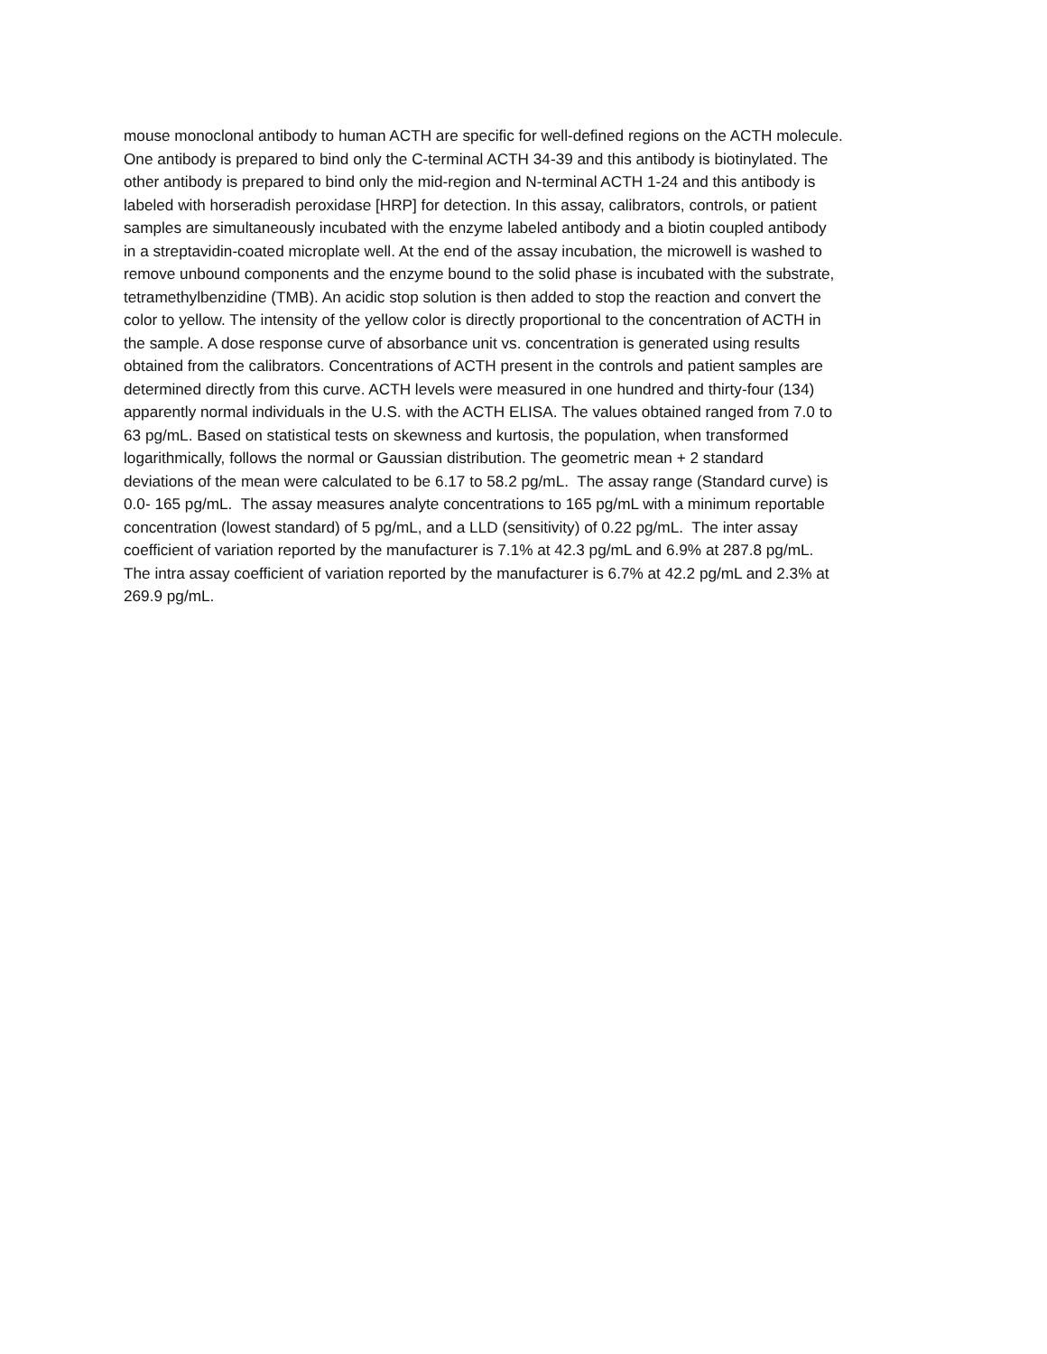mouse monoclonal antibody to human ACTH are specific for well-defined regions on the ACTH molecule.
One antibody is prepared to bind only the C-terminal ACTH 34-39 and this antibody is biotinylated. The
other antibody is prepared to bind only the mid-region and N-terminal ACTH 1-24 and this antibody is
labeled with horseradish peroxidase [HRP] for detection. In this assay, calibrators, controls, or patient
samples are simultaneously incubated with the enzyme labeled antibody and a biotin coupled antibody
in a streptavidin-coated microplate well. At the end of the assay incubation, the microwell is washed to
remove unbound components and the enzyme bound to the solid phase is incubated with the substrate,
tetramethylbenzidine (TMB). An acidic stop solution is then added to stop the reaction and convert the
color to yellow. The intensity of the yellow color is directly proportional to the concentration of ACTH in
the sample. A dose response curve of absorbance unit vs. concentration is generated using results
obtained from the calibrators. Concentrations of ACTH present in the controls and patient samples are
determined directly from this curve. ACTH levels were measured in one hundred and thirty-four (134)
apparently normal individuals in the U.S. with the ACTH ELISA. The values obtained ranged from 7.0 to
63 pg/mL. Based on statistical tests on skewness and kurtosis, the population, when transformed
logarithmically, follows the normal or Gaussian distribution. The geometric mean + 2 standard
deviations of the mean were calculated to be 6.17 to 58.2 pg/mL. The assay range (Standard curve) is
0.0- 165 pg/mL. The assay measures analyte concentrations to 165 pg/mL with a minimum reportable
concentration (lowest standard) of 5 pg/mL, and a LLD (sensitivity) of 0.22 pg/mL. The inter assay
coefficient of variation reported by the manufacturer is 7.1% at 42.3 pg/mL and 6.9% at 287.8 pg/mL.
The intra assay coefficient of variation reported by the manufacturer is 6.7% at 42.2 pg/mL and 2.3% at
269.9 pg/mL.